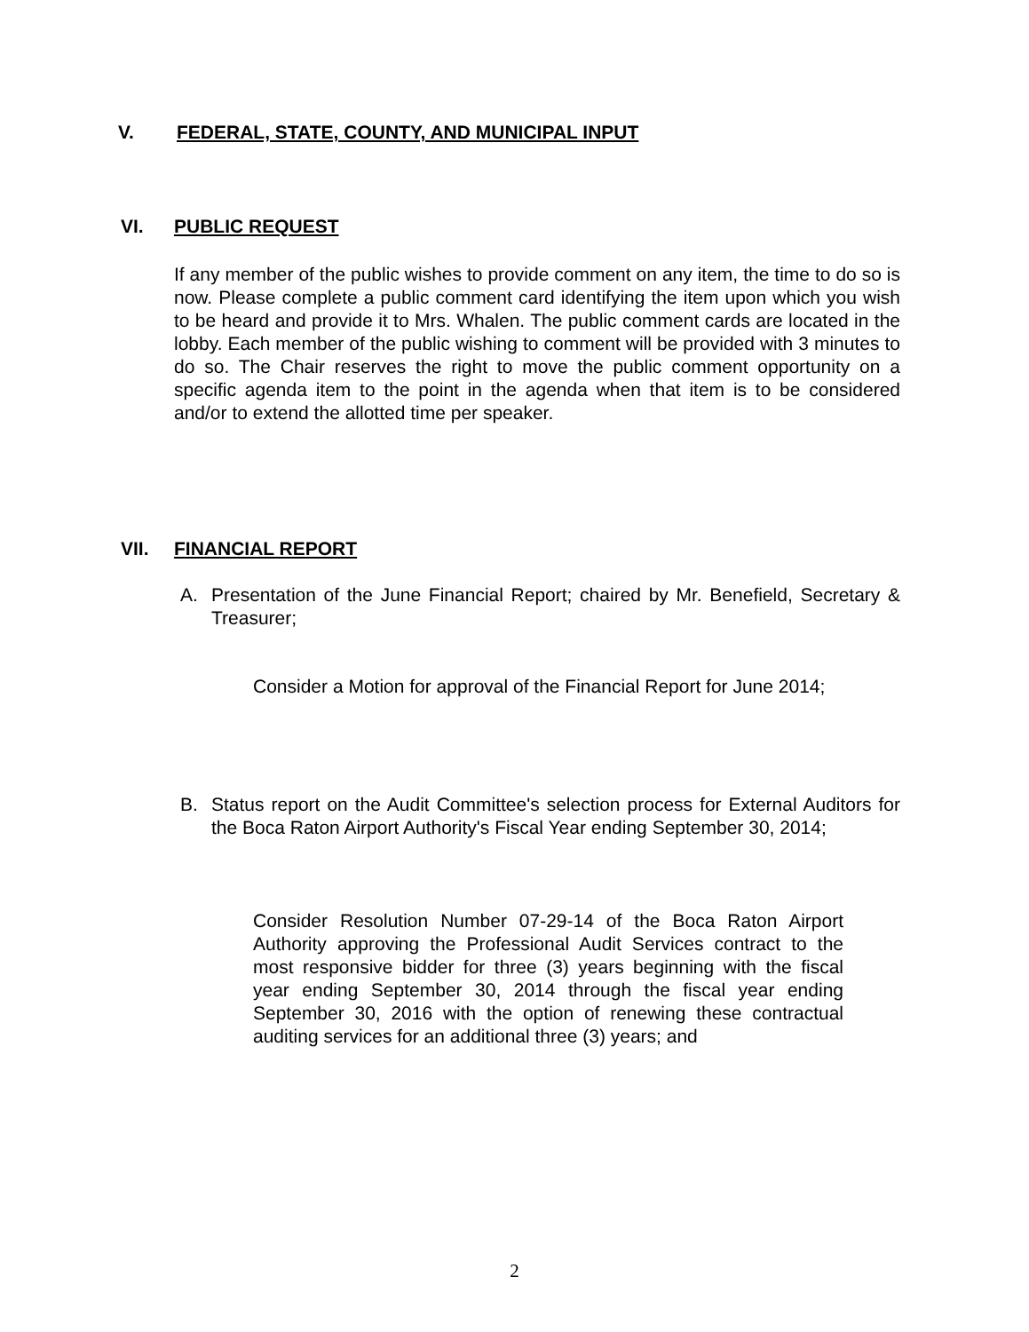V. FEDERAL, STATE, COUNTY, AND MUNICIPAL INPUT
VI. PUBLIC REQUEST
If any member of the public wishes to provide comment on any item, the time to do so is now. Please complete a public comment card identifying the item upon which you wish to be heard and provide it to Mrs. Whalen. The public comment cards are located in the lobby. Each member of the public wishing to comment will be provided with 3 minutes to do so. The Chair reserves the right to move the public comment opportunity on a specific agenda item to the point in the agenda when that item is to be considered and/or to extend the allotted time per speaker.
VII. FINANCIAL REPORT
A. Presentation of the June Financial Report; chaired by Mr. Benefield, Secretary & Treasurer;
Consider a Motion for approval of the Financial Report for June 2014;
B. Status report on the Audit Committee's selection process for External Auditors for the Boca Raton Airport Authority's Fiscal Year ending September 30, 2014;
Consider Resolution Number 07-29-14 of the Boca Raton Airport Authority approving the Professional Audit Services contract to the most responsive bidder for three (3) years beginning with the fiscal year ending September 30, 2014 through the fiscal year ending September 30, 2016 with the option of renewing these contractual auditing services for an additional three (3) years; and
2